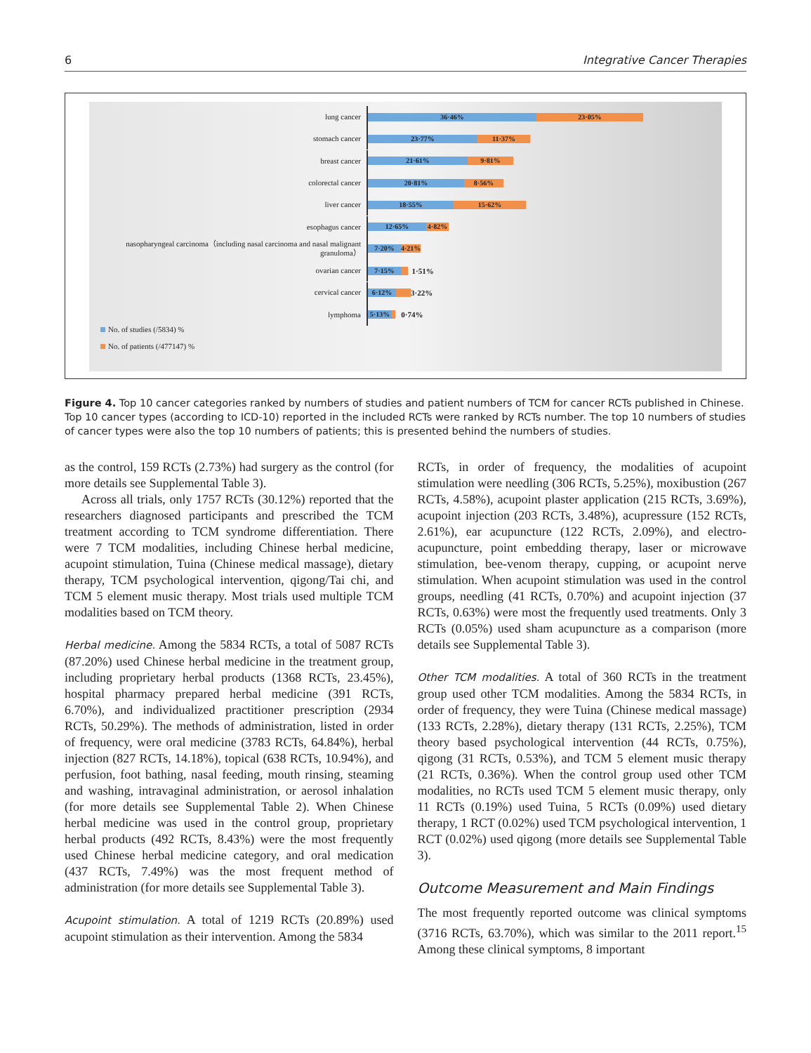6 Integrative Cancer Therapies
lung cancer
36·46% 23·05%
stomach cancer
23·77% 11·37%
breast cancer
21·61% 9·81%
colorectal cancer
20·81% 8·56%
liver cancer
18·55% 15·62%
esophagus cancer
12·65% 4·82%
nasopharyngeal carcinoma（including nasal carcinoma and nasal malignant granuloma）
7·20%
4·21%
ovarian cancer
7·15%
1·51%
cervical cancer
6·12%
3·22%
lymphoma
5·13%
0·74%
No. of studies (/5834) %
No. of patients (/477147) %
Figure 4. Top 10 cancer categories ranked by numbers of studies and patient numbers of TCM for cancer RCTs published in Chinese. Top 10 cancer types (according to ICD-10) reported in the included RCTs were ranked by RCTs number. The top 10 numbers of studies of cancer types were also the top 10 numbers of patients; this is presented behind the numbers of studies.
as the control, 159 RCTs (2.73%) had surgery as the control (for more details see Supplemental Table 3).
Across all trials, only 1757 RCTs (30.12%) reported that the researchers diagnosed participants and prescribed the TCM treatment according to TCM syndrome differentiation. There were 7 TCM modalities, including Chinese herbal medicine, acupoint stimulation, Tuina (Chinese medical massage), dietary therapy, TCM psychological intervention, qigong/Tai chi, and TCM 5 element music therapy. Most trials used multiple TCM modalities based on TCM theory.
Herbal medicine. Among the 5834 RCTs, a total of 5087 RCTs (87.20%) used Chinese herbal medicine in the treatment group, including proprietary herbal products (1368 RCTs, 23.45%), hospital pharmacy prepared herbal medicine (391 RCTs, 6.70%), and individualized practitioner prescription (2934 RCTs, 50.29%). The methods of administration, listed in order of frequency, were oral medicine (3783 RCTs, 64.84%), herbal injection (827 RCTs, 14.18%), topical (638 RCTs, 10.94%), and perfusion, foot bathing, nasal feeding, mouth rinsing, steaming and washing, intravaginal administration, or aerosol inhalation (for more details see Supplemental Table 2). When Chinese herbal medicine was used in the control group, proprietary herbal products (492 RCTs, 8.43%) were the most frequently used Chinese herbal medicine category, and oral medication (437 RCTs, 7.49%) was the most frequent method of administration (for more details see Supplemental Table 3).
Acupoint stimulation. A total of 1219 RCTs (20.89%) used acupoint stimulation as their intervention. Among the 5834
RCTs, in order of frequency, the modalities of acupoint stimulation were needling (306 RCTs, 5.25%), moxibustion (267 RCTs, 4.58%), acupoint plaster application (215 RCTs, 3.69%), acupoint injection (203 RCTs, 3.48%), acupressure (152 RCTs, 2.61%), ear acupuncture (122 RCTs, 2.09%), and electro-acupuncture, point embedding therapy, laser or microwave stimulation, bee-venom therapy, cupping, or acupoint nerve stimulation. When acupoint stimulation was used in the control groups, needling (41 RCTs, 0.70%) and acupoint injection (37 RCTs, 0.63%) were most the frequently used treatments. Only 3 RCTs (0.05%) used sham acupuncture as a comparison (more details see Supplemental Table 3).
Other TCM modalities. A total of 360 RCTs in the treatment group used other TCM modalities. Among the 5834 RCTs, in order of frequency, they were Tuina (Chinese medical massage) (133 RCTs, 2.28%), dietary therapy (131 RCTs, 2.25%), TCM theory based psychological intervention (44 RCTs, 0.75%), qigong (31 RCTs, 0.53%), and TCM 5 element music therapy (21 RCTs, 0.36%). When the control group used other TCM modalities, no RCTs used TCM 5 element music therapy, only 11 RCTs (0.19%) used Tuina, 5 RCTs (0.09%) used dietary therapy, 1 RCT (0.02%) used TCM psychological intervention, 1 RCT (0.02%) used qigong (more details see Supplemental Table 3).
Outcome Measurement and Main Findings
The most frequently reported outcome was clinical symptoms (3716 RCTs, 63.70%), which was similar to the 2011 report.<sup>15</sup> Among these clinical symptoms, 8 important